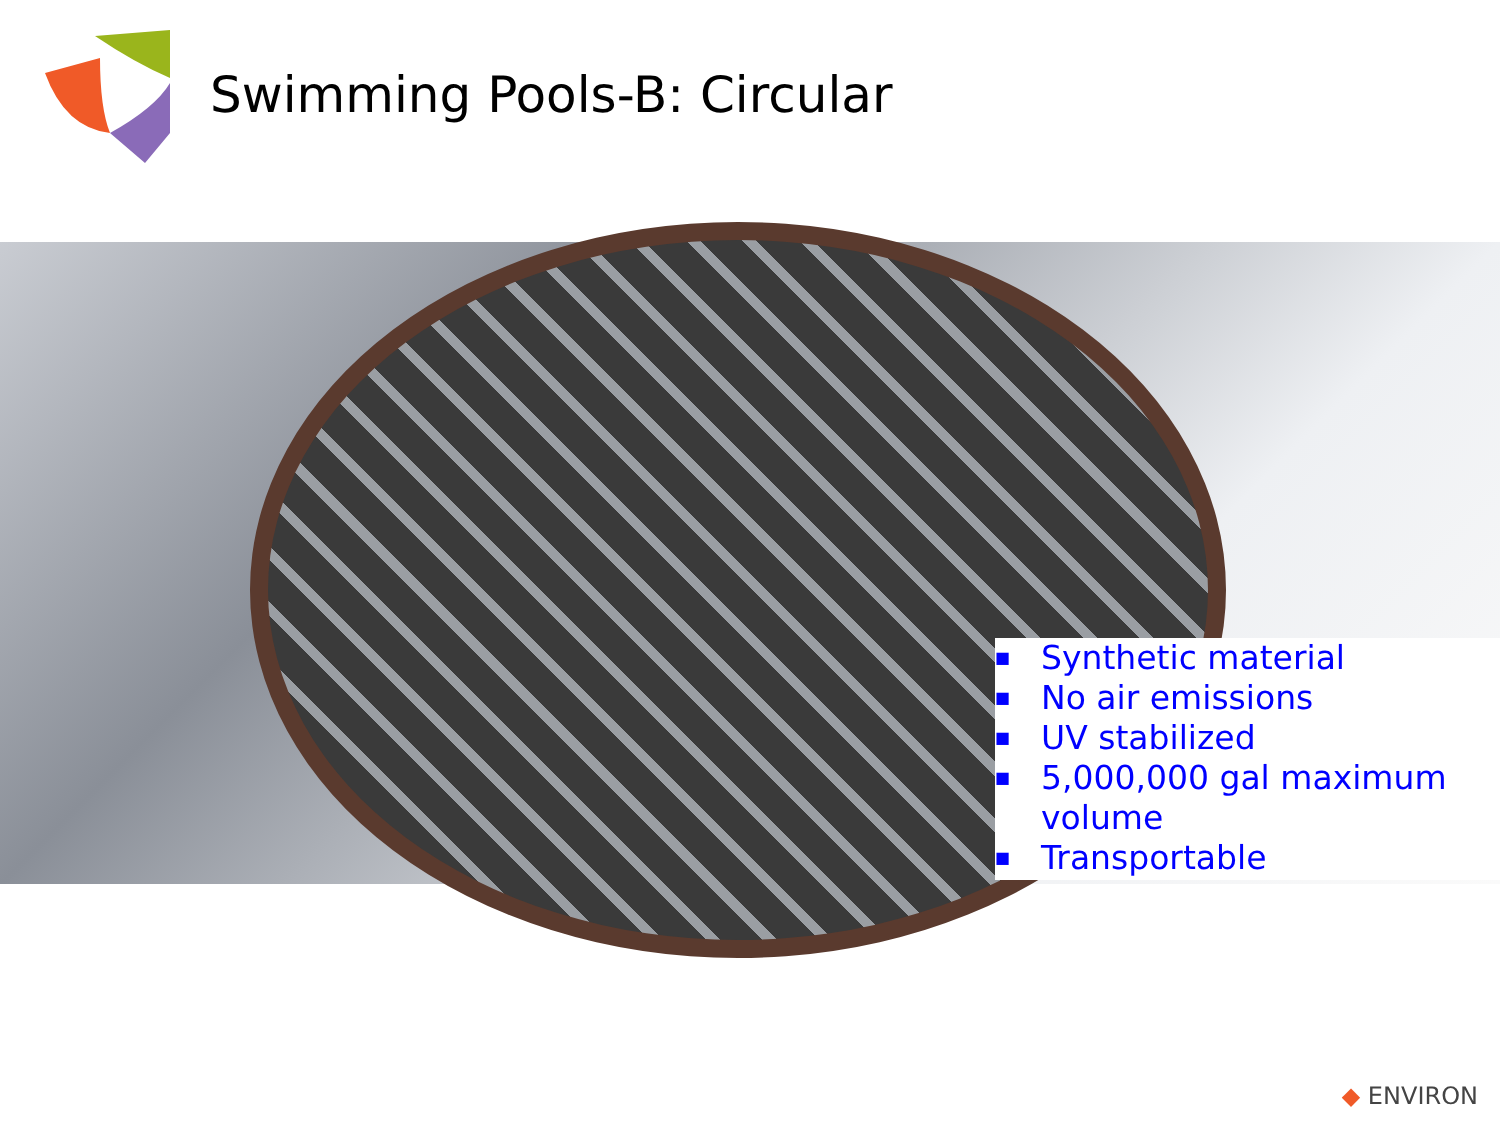Swimming Pools-B: Circular
■ Synthetic material
■ No air emissions
■ UV stabilized
■ 5,000,000 gal maximum
volume
■ Transportable
◆ ENVIRON